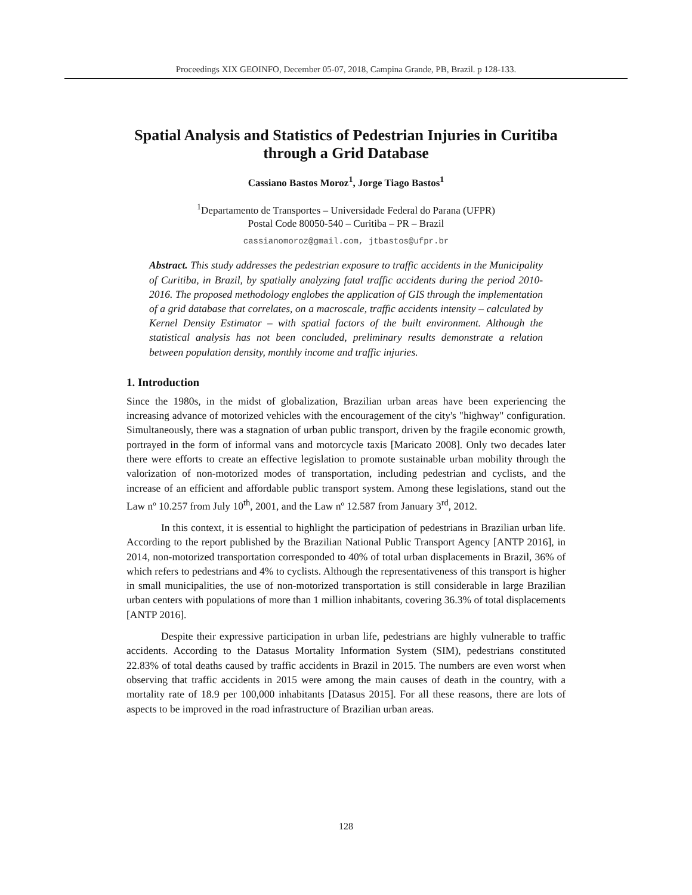Proceedings XIX GEOINFO, December 05-07, 2018, Campina Grande, PB, Brazil. p 128-133.
Spatial Analysis and Statistics of Pedestrian Injuries in Curitiba through a Grid Database
Cassiano Bastos Moroz<sup>1</sup>, Jorge Tiago Bastos<sup>1</sup>
<sup>1</sup> Departamento de Transportes – Universidade Federal do Parana (UFPR)
Postal Code 80050-540 – Curitiba – PR – Brazil
cassianomoroz@gmail.com, jtbastos@ufpr.br
Abstract. This study addresses the pedestrian exposure to traffic accidents in the Municipality of Curitiba, in Brazil, by spatially analyzing fatal traffic accidents during the period 2010-2016. The proposed methodology englobes the application of GIS through the implementation of a grid database that correlates, on a macroscale, traffic accidents intensity – calculated by Kernel Density Estimator – with spatial factors of the built environment. Although the statistical analysis has not been concluded, preliminary results demonstrate a relation between population density, monthly income and traffic injuries.
1. Introduction
Since the 1980s, in the midst of globalization, Brazilian urban areas have been experiencing the increasing advance of motorized vehicles with the encouragement of the city's "highway" configuration. Simultaneously, there was a stagnation of urban public transport, driven by the fragile economic growth, portrayed in the form of informal vans and motorcycle taxis [Maricato 2008]. Only two decades later there were efforts to create an effective legislation to promote sustainable urban mobility through the valorization of non-motorized modes of transportation, including pedestrian and cyclists, and the increase of an efficient and affordable public transport system. Among these legislations, stand out the Law nº 10.257 from July 10<sup>th</sup>, 2001, and the Law nº 12.587 from January 3<sup>rd</sup>, 2012.
In this context, it is essential to highlight the participation of pedestrians in Brazilian urban life. According to the report published by the Brazilian National Public Transport Agency [ANTP 2016], in 2014, non-motorized transportation corresponded to 40% of total urban displacements in Brazil, 36% of which refers to pedestrians and 4% to cyclists. Although the representativeness of this transport is higher in small municipalities, the use of non-motorized transportation is still considerable in large Brazilian urban centers with populations of more than 1 million inhabitants, covering 36.3% of total displacements [ANTP 2016].
Despite their expressive participation in urban life, pedestrians are highly vulnerable to traffic accidents. According to the Datasus Mortality Information System (SIM), pedestrians constituted 22.83% of total deaths caused by traffic accidents in Brazil in 2015. The numbers are even worst when observing that traffic accidents in 2015 were among the main causes of death in the country, with a mortality rate of 18.9 per 100,000 inhabitants [Datasus 2015]. For all these reasons, there are lots of aspects to be improved in the road infrastructure of Brazilian urban areas.
128